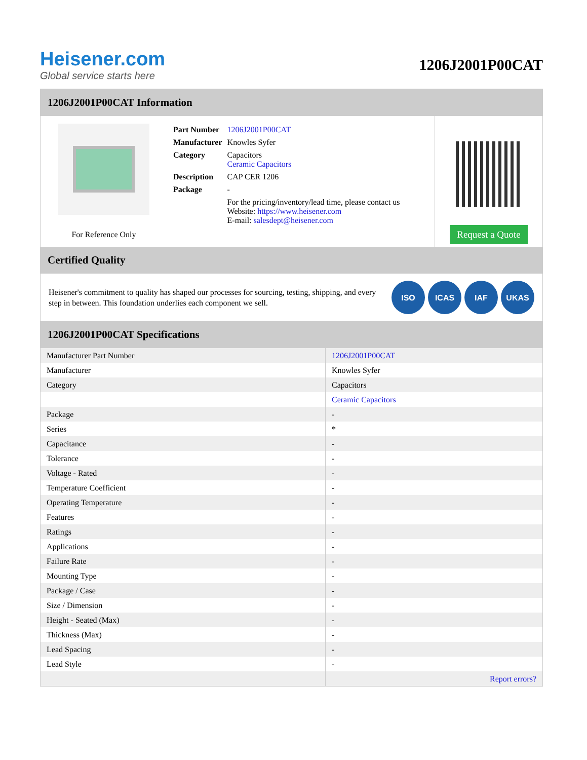Heisener.com
Global service starts here
1206J2001P00CAT
1206J2001P00CAT Information
For Reference Only
| Part Number | 1206J2001P00CAT |
| Manufacturer | Knowles Syfer |
| Category | Capacitors Ceramic Capacitors |
| Description | CAP CER 1206 |
| Package | - |
| | For the pricing/inventory/lead time, please contact us Website: https://www.heisener.com E-mail: salesdept@heisener.com |
Request a Quote
Certified Quality
Heisener's commitment to quality has shaped our processes for sourcing, testing, shipping, and every step in between. This foundation underlies each component we sell.
ISO ICAS IAF UKAS
1206J2001P00CAT Specifications
| Manufacturer Part Number | 1206J2001P00CAT |
| Manufacturer | Knowles Syfer |
| Category | Capacitors |
| | Ceramic Capacitors |
| Package | - |
| Series | * |
| Capacitance | - |
| Tolerance | - |
| Voltage - Rated | - |
| Temperature Coefficient | - |
| Operating Temperature | - |
| Features | - |
| Ratings | - |
| Applications | - |
| Failure Rate | - |
| Mounting Type | - |
| Package / Case | - |
| Size / Dimension | - |
| Height - Seated (Max) | - |
| Thickness (Max) | - |
| Lead Spacing | - |
| Lead Style | - |
| | Report errors? |